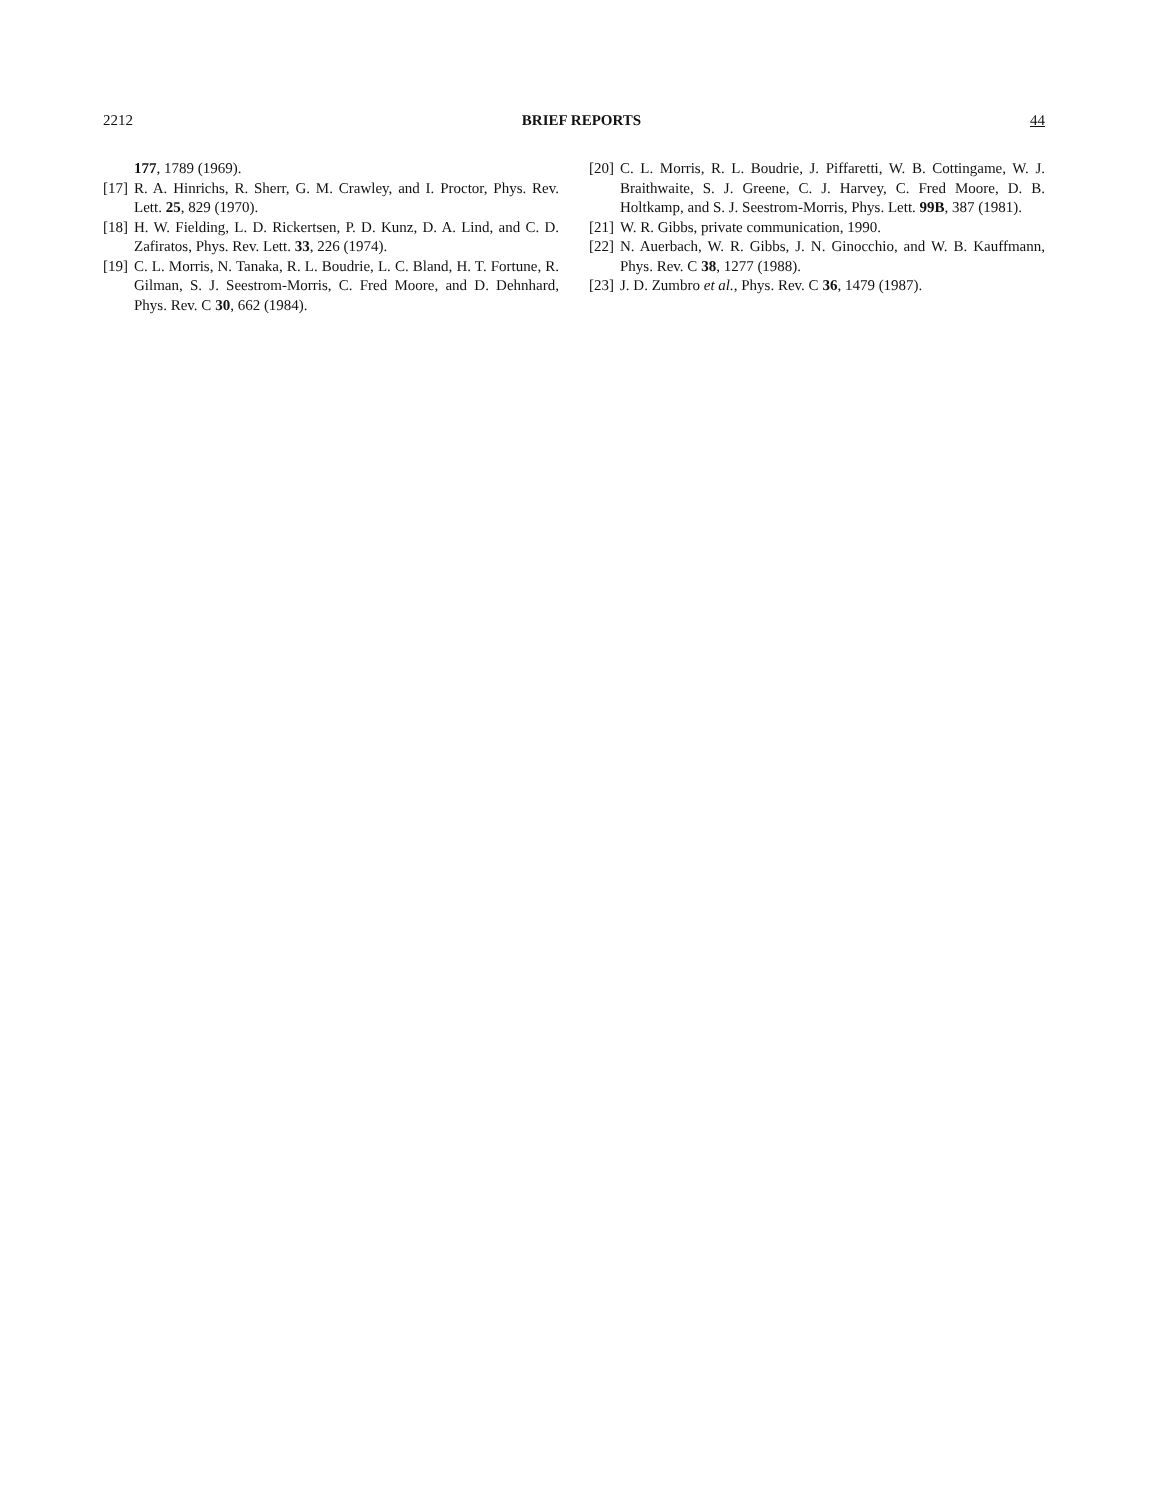2212 BRIEF REPORTS 44
177, 1789 (1969).
[17] R. A. Hinrichs, R. Sherr, G. M. Crawley, and I. Proctor, Phys. Rev. Lett. 25, 829 (1970).
[18] H. W. Fielding, L. D. Rickertsen, P. D. Kunz, D. A. Lind, and C. D. Zafiratos, Phys. Rev. Lett. 33, 226 (1974).
[19] C. L. Morris, N. Tanaka, R. L. Boudrie, L. C. Bland, H. T. Fortune, R. Gilman, S. J. Seestrom-Morris, C. Fred Moore, and D. Dehnhard, Phys. Rev. C 30, 662 (1984).
[20] C. L. Morris, R. L. Boudrie, J. Piffaretti, W. B. Cottingame, W. J. Braithwaite, S. J. Greene, C. J. Harvey, C. Fred Moore, D. B. Holtkamp, and S. J. Seestrom-Morris, Phys. Lett. 99B, 387 (1981).
[21] W. R. Gibbs, private communication, 1990.
[22] N. Auerbach, W. R. Gibbs, J. N. Ginocchio, and W. B. Kauffmann, Phys. Rev. C 38, 1277 (1988).
[23] J. D. Zumbro et al., Phys. Rev. C 36, 1479 (1987).